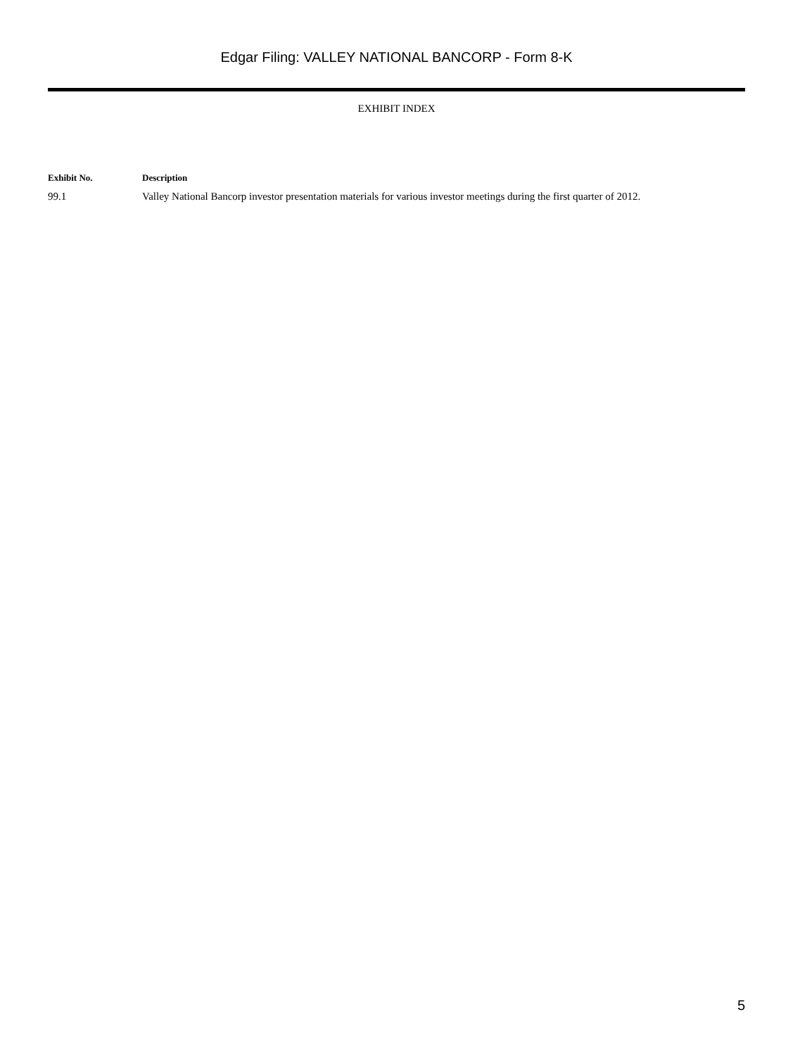Edgar Filing: VALLEY NATIONAL BANCORP - Form 8-K
EXHIBIT INDEX
| Exhibit No. | Description |
| --- | --- |
| 99.1 | Valley National Bancorp investor presentation materials for various investor meetings during the first quarter of 2012. |
5